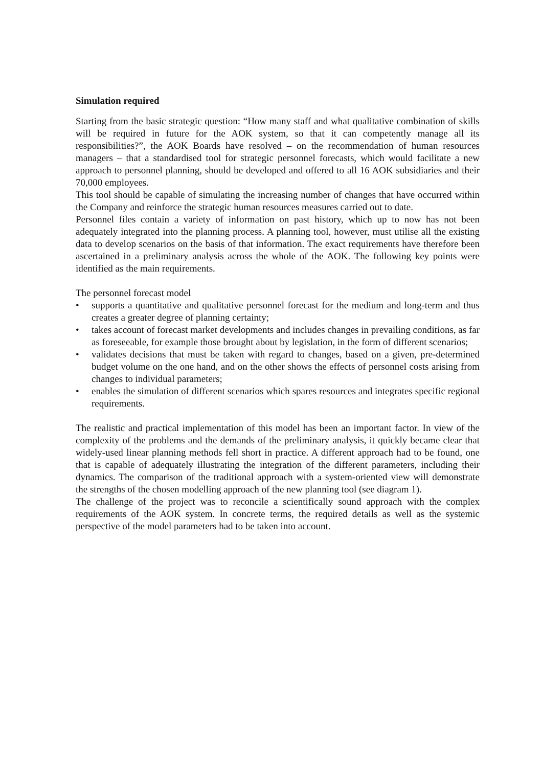Simulation required
Starting from the basic strategic question: “How many staff and what qualitative combination of skills will be required in future for the AOK system, so that it can competently manage all its responsibilities?”, the AOK Boards have resolved – on the recommendation of human resources managers – that a standardised tool for strategic personnel forecasts, which would facilitate a new approach to personnel planning, should be developed and offered to all 16 AOK subsidiaries and their 70,000 employees.
This tool should be capable of simulating the increasing number of changes that have occurred within the Company and reinforce the strategic human resources measures carried out to date.
Personnel files contain a variety of information on past history, which up to now has not been adequately integrated into the planning process. A planning tool, however, must utilise all the existing data to develop scenarios on the basis of that information. The exact requirements have therefore been ascertained in a preliminary analysis across the whole of the AOK. The following key points were identified as the main requirements.
The personnel forecast model
• supports a quantitative and qualitative personnel forecast for the medium and long-term and thus creates a greater degree of planning certainty;
• takes account of forecast market developments and includes changes in prevailing conditions, as far as foreseeable, for example those brought about by legislation, in the form of different scenarios;
• validates decisions that must be taken with regard to changes, based on a given, pre-determined budget volume on the one hand, and on the other shows the effects of personnel costs arising from changes to individual parameters;
• enables the simulation of different scenarios which spares resources and integrates specific regional requirements.
The realistic and practical implementation of this model has been an important factor. In view of the complexity of the problems and the demands of the preliminary analysis, it quickly became clear that widely-used linear planning methods fell short in practice. A different approach had to be found, one that is capable of adequately illustrating the integration of the different parameters, including their dynamics. The comparison of the traditional approach with a system-oriented view will demonstrate the strengths of the chosen modelling approach of the new planning tool (see diagram 1).
The challenge of the project was to reconcile a scientifically sound approach with the complex requirements of the AOK system. In concrete terms, the required details as well as the systemic perspective of the model parameters had to be taken into account.